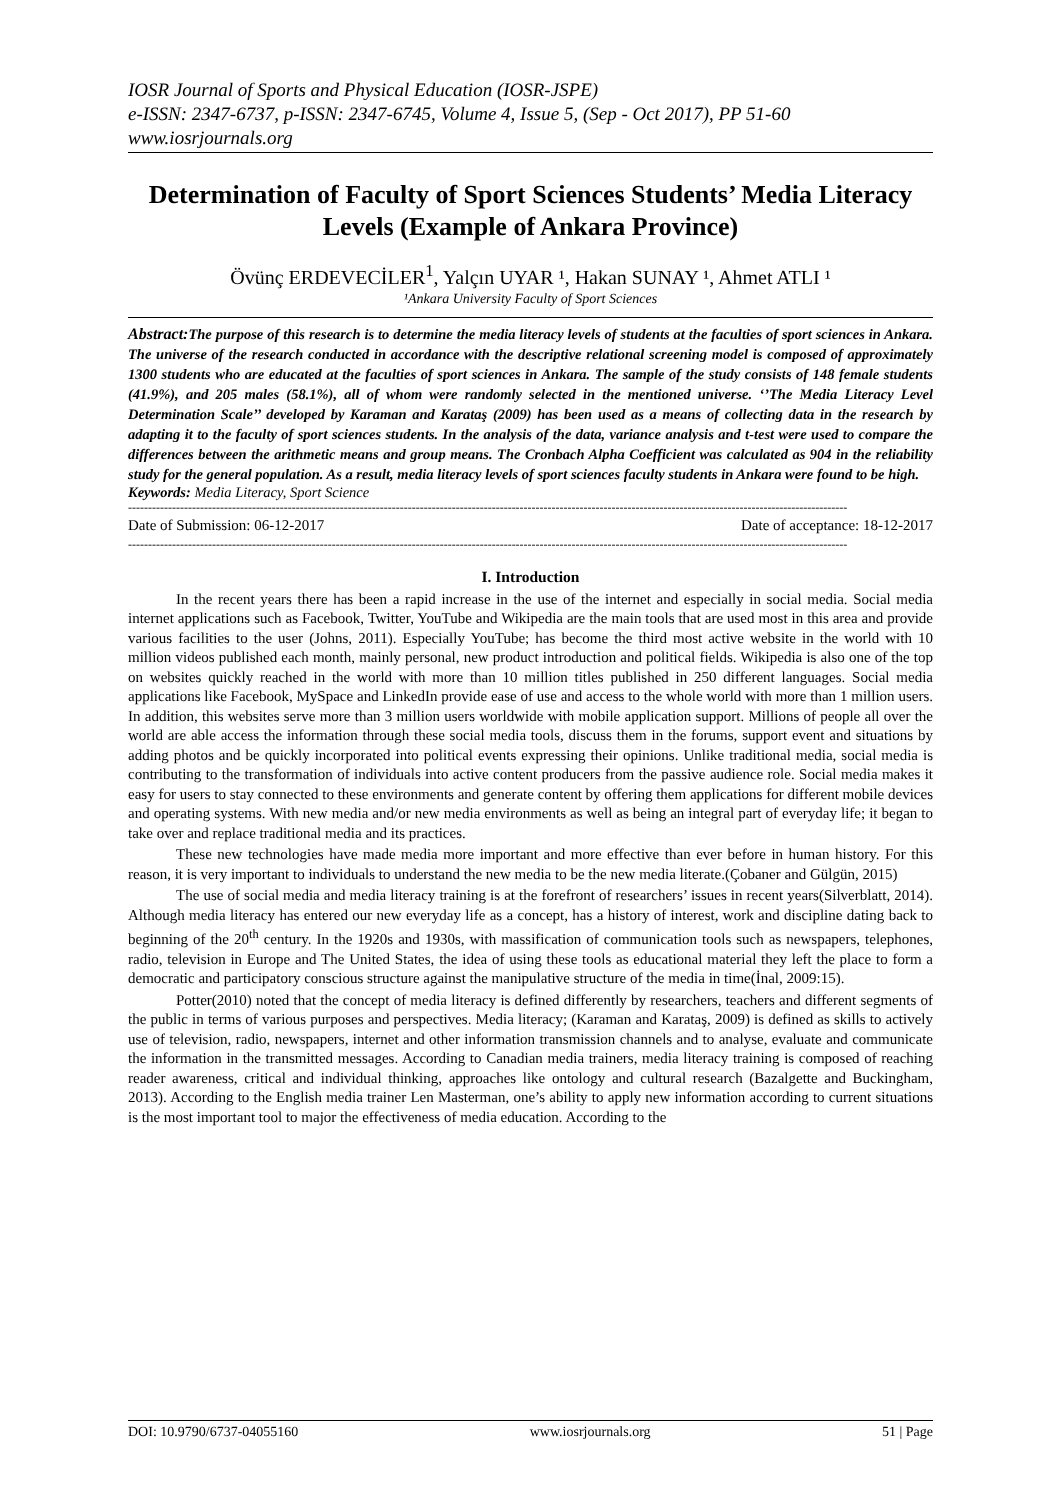IOSR Journal of Sports and Physical Education (IOSR-JSPE)
e-ISSN: 2347-6737, p-ISSN: 2347-6745, Volume 4, Issue 5, (Sep - Oct 2017), PP 51-60
www.iosrjournals.org
Determination of Faculty of Sport Sciences Students’ Media Literacy Levels (Example of Ankara Province)
Övünç ERDEVECİLER<sup>1</sup>, Yalçın UYAR ¹, Hakan SUNAY ¹, Ahmet ATLI ¹
¹Ankara University Faculty of Sport Sciences
Abstract: The purpose of this research is to determine the media literacy levels of students at the faculties of sport sciences in Ankara. The universe of the research conducted in accordance with the descriptive relational screening model is composed of approximately 1300 students who are educated at the faculties of sport sciences in Ankara. The sample of the study consists of 148 female students (41.9%), and 205 males (58.1%), all of whom were randomly selected in the mentioned universe. ‘’The Media Literacy Level Determination Scale’’ developed by Karaman and Karataş (2009) has been used as a means of collecting data in the research by adapting it to the faculty of sport sciences students. In the analysis of the data, variance analysis and t-test were used to compare the differences between the arithmetic means and group means. The Cronbach Alpha Coefficient was calculated as 904 in the reliability study for the general population. As a result, media literacy levels of sport sciences faculty students in Ankara were found to be high.
Keywords: Media Literacy, Sport Science
------------------------------------------------------------------------------------------------------------------------------------------------------------------------------------
Date of Submission: 06-12-2017 Date of acceptance: 18-12-2017
------------------------------------------------------------------------------------------------------------------------------------------------------------------------------------
I. Introduction
In the recent years there has been a rapid increase in the use of the internet and especially in social media. Social media internet applications such as Facebook, Twitter, YouTube and Wikipedia are the main tools that are used most in this area and provide various facilities to the user (Johns, 2011). Especially YouTube; has become the third most active website in the world with 10 million videos published each month, mainly personal, new product introduction and political fields. Wikipedia is also one of the top on websites quickly reached in the world with more than 10 million titles published in 250 different languages. Social media applications like Facebook, MySpace and LinkedIn provide ease of use and access to the whole world with more than 1 million users. In addition, this websites serve more than 3 million users worldwide with mobile application support. Millions of people all over the world are able access the information through these social media tools, discuss them in the forums, support event and situations by adding photos and be quickly incorporated into political events expressing their opinions. Unlike traditional media, social media is contributing to the transformation of individuals into active content producers from the passive audience role. Social media makes it easy for users to stay connected to these environments and generate content by offering them applications for different mobile devices and operating systems. With new media and/or new media environments as well as being an integral part of everyday life; it began to take over and replace traditional media and its practices.
These new technologies have made media more important and more effective than ever before in human history. For this reason, it is very important to individuals to understand the new media to be the new media literate.(Çobaner and Gülgün, 2015)
The use of social media and media literacy training is at the forefront of researchers’ issues in recent years(Silverblatt, 2014). Although media literacy has entered our new everyday life as a concept, has a history of interest, work and discipline dating back to beginning of the 20<sup>th</sup> century. In the 1920s and 1930s, with massification of communication tools such as newspapers, telephones, radio, television in Europe and The United States, the idea of using these tools as educational material they left the place to form a democratic and participatory conscious structure against the manipulative structure of the media in time(İnal, 2009:15).
Potter(2010) noted that the concept of media literacy is defined differently by researchers, teachers and different segments of the public in terms of various purposes and perspectives. Media literacy; (Karaman and Karataş, 2009) is defined as skills to actively use of television, radio, newspapers, internet and other information transmission channels and to analyse, evaluate and communicate the information in the transmitted messages. According to Canadian media trainers, media literacy training is composed of reaching reader awareness, critical and individual thinking, approaches like ontology and cultural research (Bazalgette and Buckingham, 2013). According to the English media trainer Len Masterman, one’s ability to apply new information according to current situations is the most important tool to major the effectiveness of media education. According to the
DOI: 10.9790/6737-04055160 www.iosrjournals.org 51 | Page